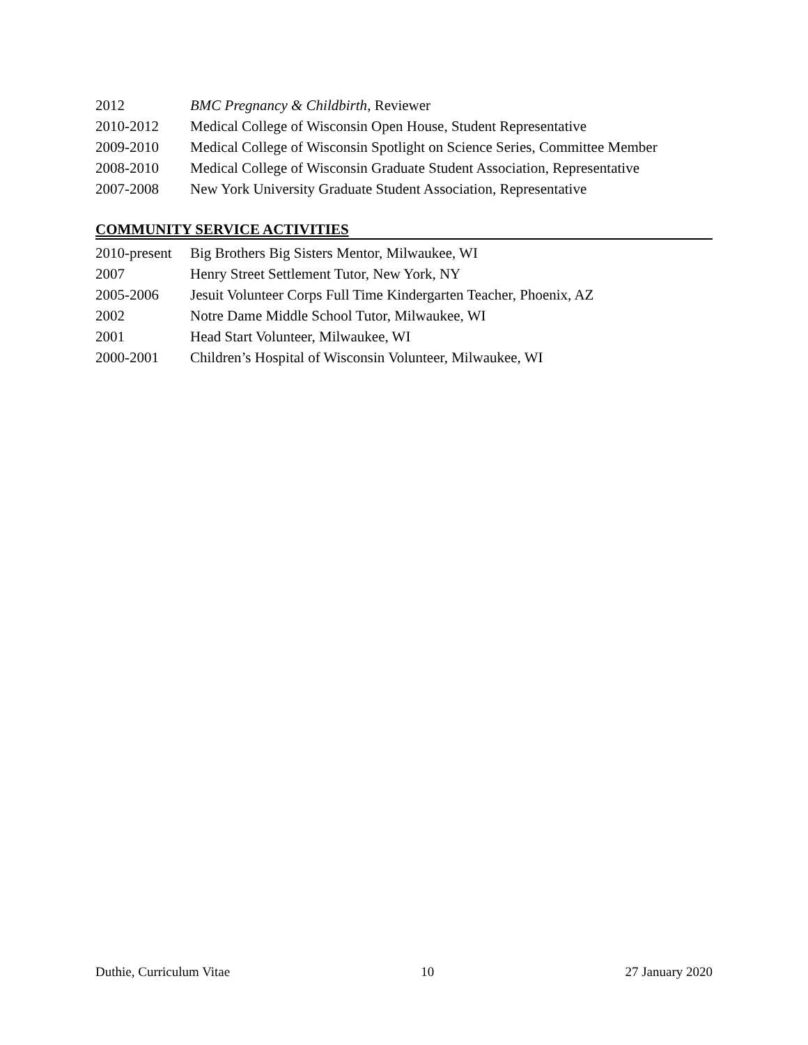2012 BMC Pregnancy & Childbirth, Reviewer
2010-2012 Medical College of Wisconsin Open House, Student Representative
2009-2010 Medical College of Wisconsin Spotlight on Science Series, Committee Member
2008-2010 Medical College of Wisconsin Graduate Student Association, Representative
2007-2008 New York University Graduate Student Association, Representative
COMMUNITY SERVICE ACTIVITIES
2010-present Big Brothers Big Sisters Mentor, Milwaukee, WI
2007 Henry Street Settlement Tutor, New York, NY
2005-2006 Jesuit Volunteer Corps Full Time Kindergarten Teacher, Phoenix, AZ
2002 Notre Dame Middle School Tutor, Milwaukee, WI
2001 Head Start Volunteer, Milwaukee, WI
2000-2001 Children’s Hospital of Wisconsin Volunteer, Milwaukee, WI
Duthie, Curriculum Vitae 10 27 January 2020